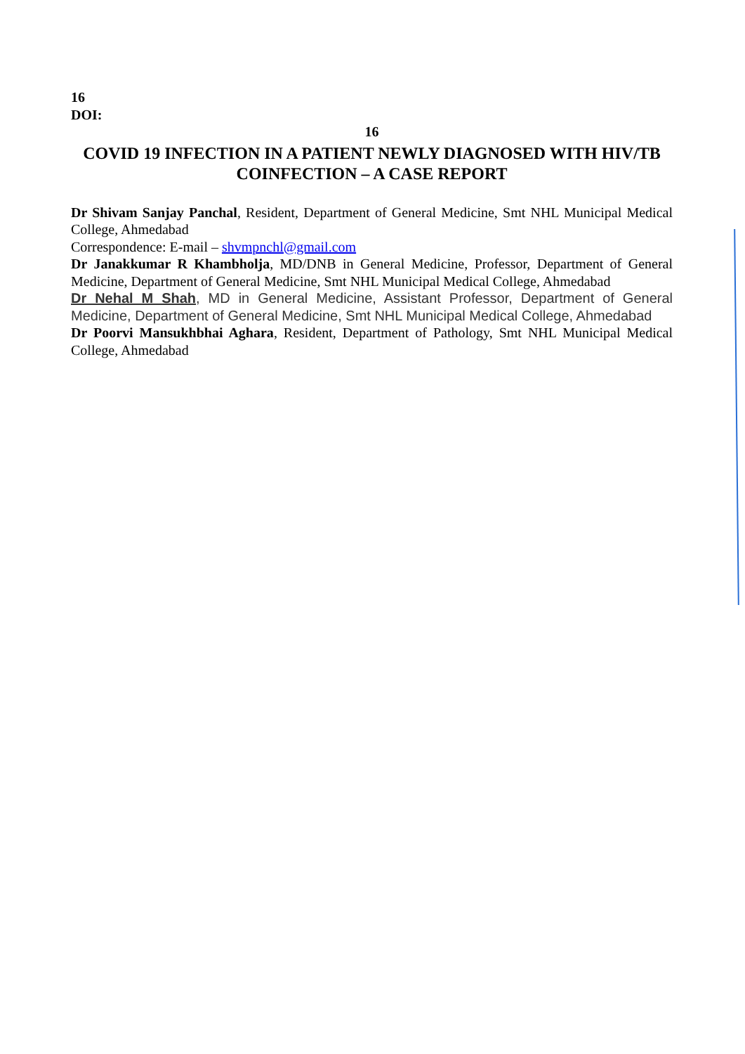16
DOI:
16
COVID 19 INFECTION IN A PATIENT NEWLY DIAGNOSED WITH HIV/TB COINFECTION – A CASE REPORT
Dr Shivam Sanjay Panchal, Resident, Department of General Medicine, Smt NHL Municipal Medical College, Ahmedabad
Correspondence: E-mail – shvmpnchl@gmail.com
Dr Janakkumar R Khambholja, MD/DNB in General Medicine, Professor, Department of General Medicine, Department of General Medicine, Smt NHL Municipal Medical College, Ahmedabad
Dr Nehal M Shah, MD in General Medicine, Assistant Professor, Department of General Medicine, Department of General Medicine, Smt NHL Municipal Medical College, Ahmedabad
Dr Poorvi Mansukhbhai Aghara, Resident, Department of Pathology, Smt NHL Municipal Medical College, Ahmedabad